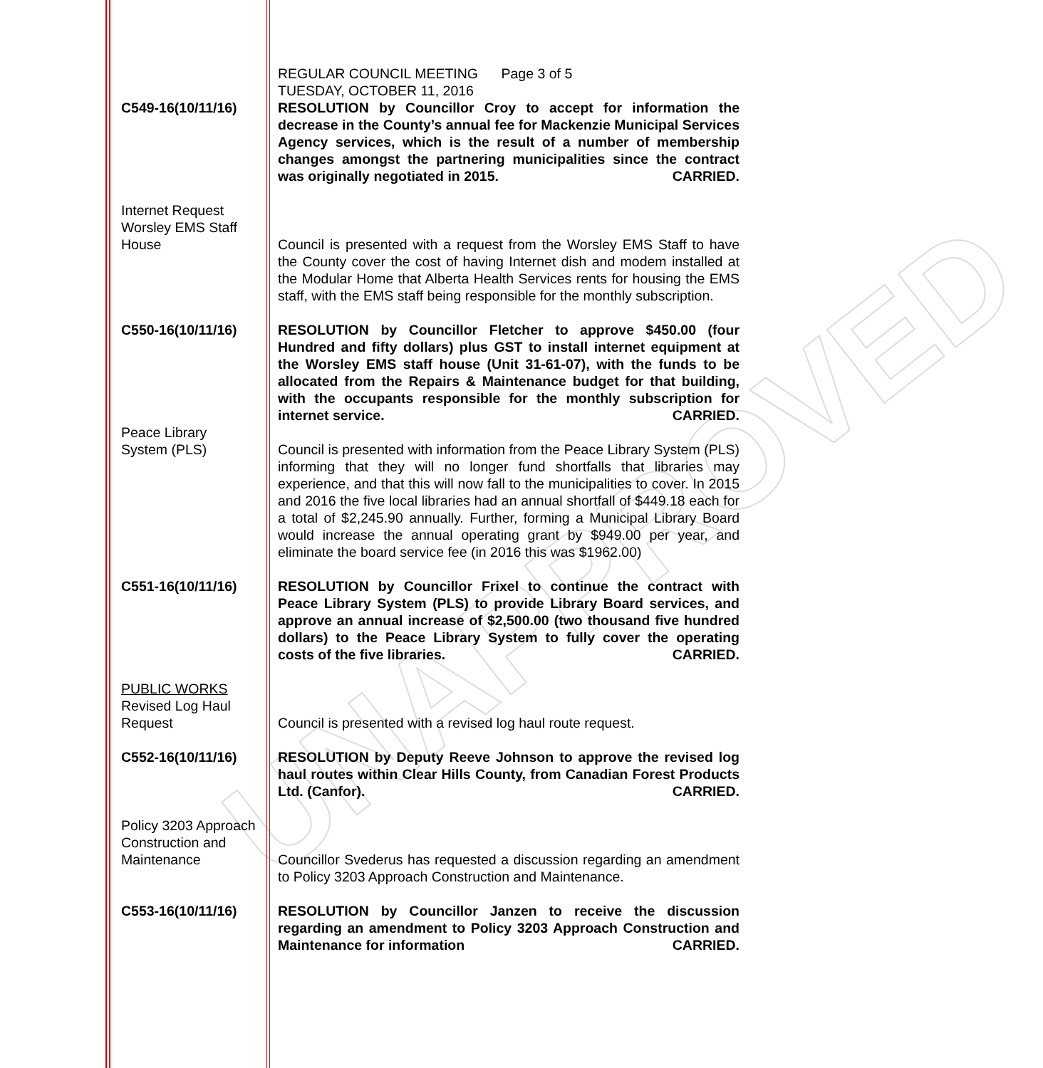UNAPPROVED
REGULAR COUNCIL MEETING Page 3 of 5
TUESDAY, OCTOBER 11, 2016
C549-16(10/11/16) RESOLUTION by Councillor Croy to accept for information the decrease in the County’s annual fee for Mackenzie Municipal Services Agency services, which is the result of a number of membership changes amongst the partnering municipalities since the contract was originally negotiated in 2015. CARRIED.
Internet Request
Worsley EMS Staff
House
Council is presented with a request from the Worsley EMS Staff to have the County cover the cost of having Internet dish and modem installed at the Modular Home that Alberta Health Services rents for housing the EMS staff, with the EMS staff being responsible for the monthly subscription.
C550-16(10/11/16) RESOLUTION by Councillor Fletcher to approve $450.00 (four Hundred and fifty dollars) plus GST to install internet equipment at the Worsley EMS staff house (Unit 31-61-07), with the funds to be allocated from the Repairs & Maintenance budget for that building, with the occupants responsible for the monthly subscription for internet service. CARRIED.
Peace Library
System (PLS)
Council is presented with information from the Peace Library System (PLS) informing that they will no longer fund shortfalls that libraries may experience, and that this will now fall to the municipalities to cover. In 2015 and 2016 the five local libraries had an annual shortfall of $449.18 each for a total of $2,245.90 annually. Further, forming a Municipal Library Board would increase the annual operating grant by $949.00 per year, and eliminate the board service fee (in 2016 this was $1962.00)
C551-16(10/11/16) RESOLUTION by Councillor Frixel to continue the contract with Peace Library System (PLS) to provide Library Board services, and approve an annual increase of $2,500.00 (two thousand five hundred dollars) to the Peace Library System to fully cover the operating costs of the five libraries. CARRIED.
PUBLIC WORKS
Revised Log Haul
Request
Council is presented with a revised log haul route request.
C552-16(10/11/16) RESOLUTION by Deputy Reeve Johnson to approve the revised log haul routes within Clear Hills County, from Canadian Forest Products Ltd. (Canfor). CARRIED.
Policy 3203 Approach
Construction and
Maintenance
Councillor Svederus has requested a discussion regarding an amendment to Policy 3203 Approach Construction and Maintenance.
C553-16(10/11/16) RESOLUTION by Councillor Janzen to receive the discussion regarding an amendment to Policy 3203 Approach Construction and Maintenance for information CARRIED.